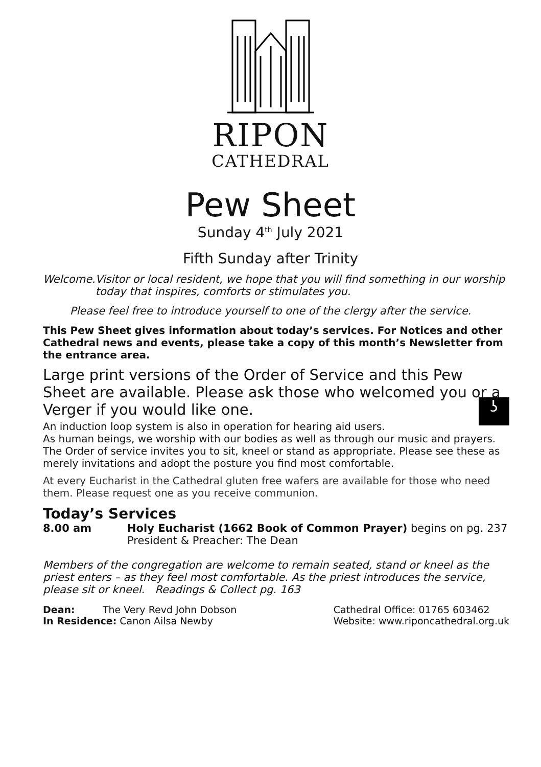RIPON
CATHEDRAL
Pew Sheet
Sunday 4<sup>th</sup> July 2021
Fifth Sunday after Trinity
Welcome. Visitor or local resident, we hope that you will find something in our worship today that inspires, comforts or stimulates you.
Please feel free to introduce yourself to one of the clergy after the service.
This Pew Sheet gives information about today’s services. For Notices and other Cathedral news and events, please take a copy of this month’s Newsletter from the entrance area.
Large print versions of the Order of Service and this Pew Sheet are available. Please ask those who welcomed you or a Verger if you would like one.
An induction loop system is also in operation for hearing aid users. ʖ
As human beings, we worship with our bodies as well as through our music and prayers. The Order of service invites you to sit, kneel or stand as appropriate. Please see these as merely invitations and adopt the posture you find most comfortable.
At every Eucharist in the Cathedral gluten free wafers are available for those who need them. Please request one as you receive communion.
Today’s Services
8.00 am Holy Eucharist (1662 Book of Common Prayer) begins on pg. 237
President & Preacher: The Dean
Members of the congregation are welcome to remain seated, stand or kneel as the priest enters – as they feel most comfortable. As the priest introduces the service, please sit or kneel. Readings & Collect pg. 163
Dean: The Very Revd John Dobson
In Residence: Canon Ailsa Newby
Cathedral Office: 01765 603462
Website: www.riponcathedral.org.uk